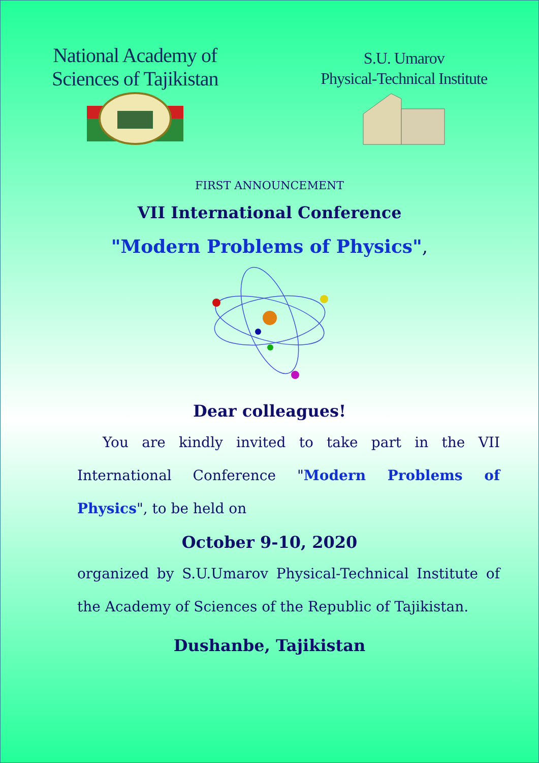National Academy of
Sciences of Tajikistan
S.U. Umarov
Physical-Technical Institute
FIRST ANNOUNCEMENT
VII International Conference
"Modern Problems of Physics",
Dear colleagues!
You are kindly invited to take part in the VII International Conference "Modern Problems of Physics", to be held on
October 9-10, 2020
organized by S.U.Umarov Physical-Technical Institute of the Academy of Sciences of the Republic of Tajikistan.
Dushanbe, Tajikistan